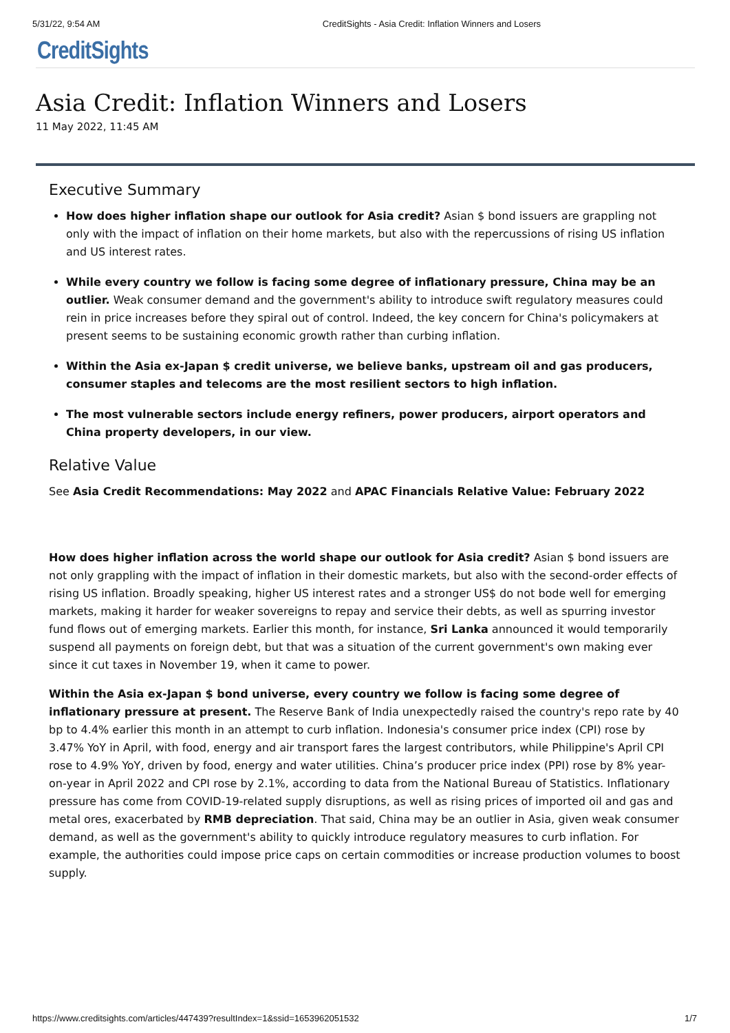5/31/22, 9:54 AM CreditSights - Asia Credit: Inflation Winners and Losers
CreditSights
Asia Credit: Inflation Winners and Losers
11 May 2022, 11:45 AM
Executive Summary
How does higher inflation shape our outlook for Asia credit? Asian $ bond issuers are grappling not only with the impact of inflation on their home markets, but also with the repercussions of rising US inflation and US interest rates.
While every country we follow is facing some degree of inflationary pressure, China may be an outlier. Weak consumer demand and the government's ability to introduce swift regulatory measures could rein in price increases before they spiral out of control. Indeed, the key concern for China's policymakers at present seems to be sustaining economic growth rather than curbing inflation.
Within the Asia ex-Japan $ credit universe, we believe banks, upstream oil and gas producers, consumer staples and telecoms are the most resilient sectors to high inflation.
The most vulnerable sectors include energy refiners, power producers, airport operators and China property developers, in our view.
Relative Value
See Asia Credit Recommendations: May 2022 and APAC Financials Relative Value: February 2022
How does higher inflation across the world shape our outlook for Asia credit? Asian $ bond issuers are not only grappling with the impact of inflation in their domestic markets, but also with the second-order effects of rising US inflation. Broadly speaking, higher US interest rates and a stronger US$ do not bode well for emerging markets, making it harder for weaker sovereigns to repay and service their debts, as well as spurring investor fund flows out of emerging markets. Earlier this month, for instance, Sri Lanka announced it would temporarily suspend all payments on foreign debt, but that was a situation of the current government's own making ever since it cut taxes in November 19, when it came to power.
Within the Asia ex-Japan $ bond universe, every country we follow is facing some degree of inflationary pressure at present. The Reserve Bank of India unexpectedly raised the country's repo rate by 40 bp to 4.4% earlier this month in an attempt to curb inflation. Indonesia's consumer price index (CPI) rose by 3.47% YoY in April, with food, energy and air transport fares the largest contributors, while Philippine's April CPI rose to 4.9% YoY, driven by food, energy and water utilities. China’s producer price index (PPI) rose by 8% year-on-year in April 2022 and CPI rose by 2.1%, according to data from the National Bureau of Statistics. Inflationary pressure has come from COVID-19-related supply disruptions, as well as rising prices of imported oil and gas and metal ores, exacerbated by RMB depreciation. That said, China may be an outlier in Asia, given weak consumer demand, as well as the government's ability to quickly introduce regulatory measures to curb inflation. For example, the authorities could impose price caps on certain commodities or increase production volumes to boost supply.
https://www.creditsights.com/articles/447439?resultIndex=1&ssid=1653962051532 1/7